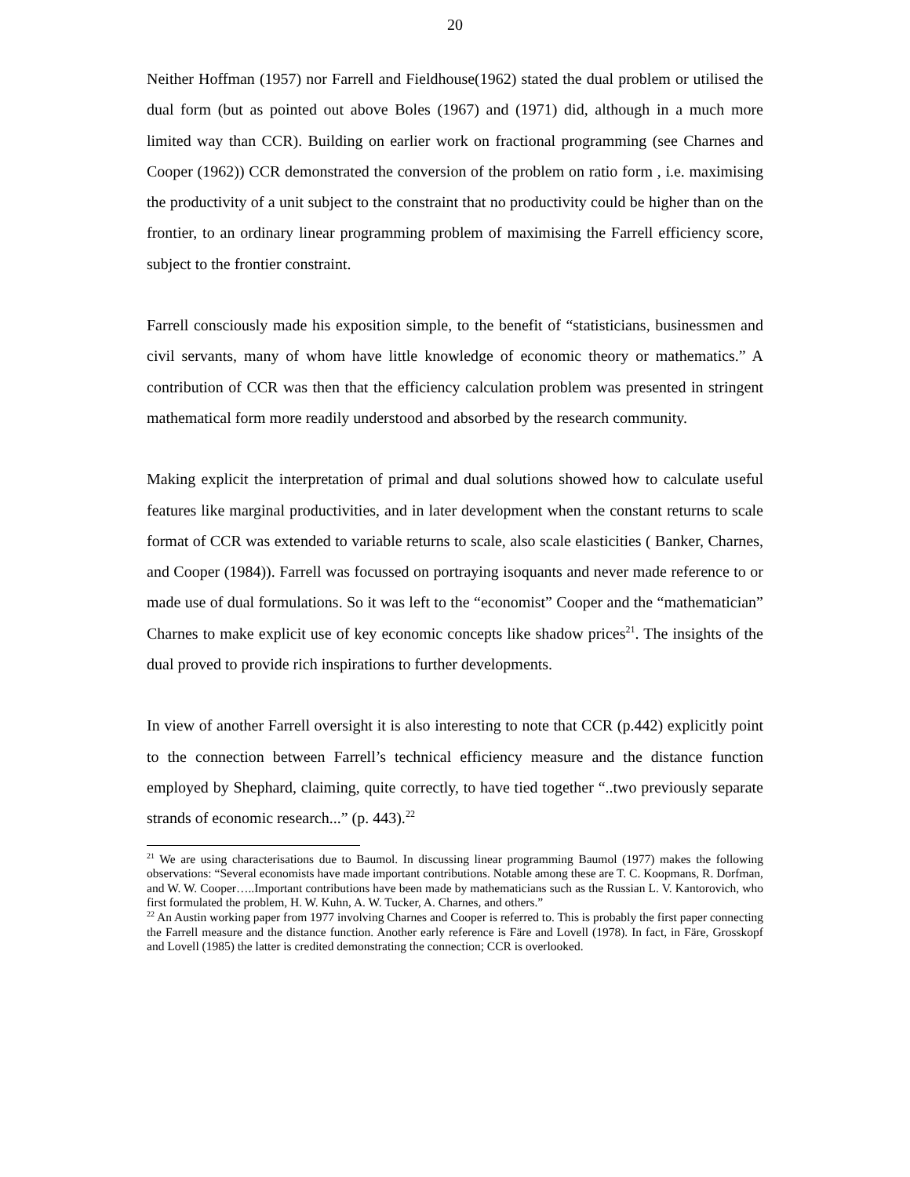20
Neither Hoffman (1957) nor Farrell and Fieldhouse(1962) stated the dual problem or utilised the dual form (but as pointed out above Boles (1967) and (1971) did, although in a much more limited way than CCR). Building on earlier work on fractional programming (see Charnes and Cooper (1962)) CCR demonstrated the conversion of the problem on ratio form , i.e. maximising the productivity of a unit subject to the constraint that no productivity could be higher than on the frontier, to an ordinary linear programming problem of maximising the Farrell efficiency score, subject to the frontier constraint.
Farrell consciously made his exposition simple, to the benefit of “statisticians, businessmen and civil servants, many of whom have little knowledge of economic theory or mathematics.” A contribution of CCR was then that the efficiency calculation problem was presented in stringent mathematical form more readily understood and absorbed by the research community.
Making explicit the interpretation of primal and dual solutions showed how to calculate useful features like marginal productivities, and in later development when the constant returns to scale format of CCR was extended to variable returns to scale, also scale elasticities ( Banker, Charnes, and Cooper (1984)). Farrell was focussed on portraying isoquants and never made reference to or made use of dual formulations. So it was left to the “economist” Cooper and the “mathematician” Charnes to make explicit use of key economic concepts like shadow prices<sup>21</sup>. The insights of the dual proved to provide rich inspirations to further developments.
In view of another Farrell oversight it is also interesting to note that CCR (p.442) explicitly point to the connection between Farrell’s technical efficiency measure and the distance function employed by Shephard, claiming, quite correctly, to have tied together “..two previously separate strands of economic research...” (p. 443).<sup>22</sup>
<sup>21</sup> We are using characterisations due to Baumol. In discussing linear programming Baumol (1977) makes the following observations: “Several economists have made important contributions. Notable among these are T. C. Koopmans, R. Dorfman, and W. W. Cooper…..Important contributions have been made by mathematicians such as the Russian L. V. Kantorovich, who first formulated the problem, H. W. Kuhn, A. W. Tucker, A. Charnes, and others.”
<sup>22</sup> An Austin working paper from 1977 involving Charnes and Cooper is referred to. This is probably the first paper connecting the Farrell measure and the distance function. Another early reference is Färe and Lovell (1978). In fact, in Färe, Grosskopf and Lovell (1985) the latter is credited demonstrating the connection; CCR is overlooked.